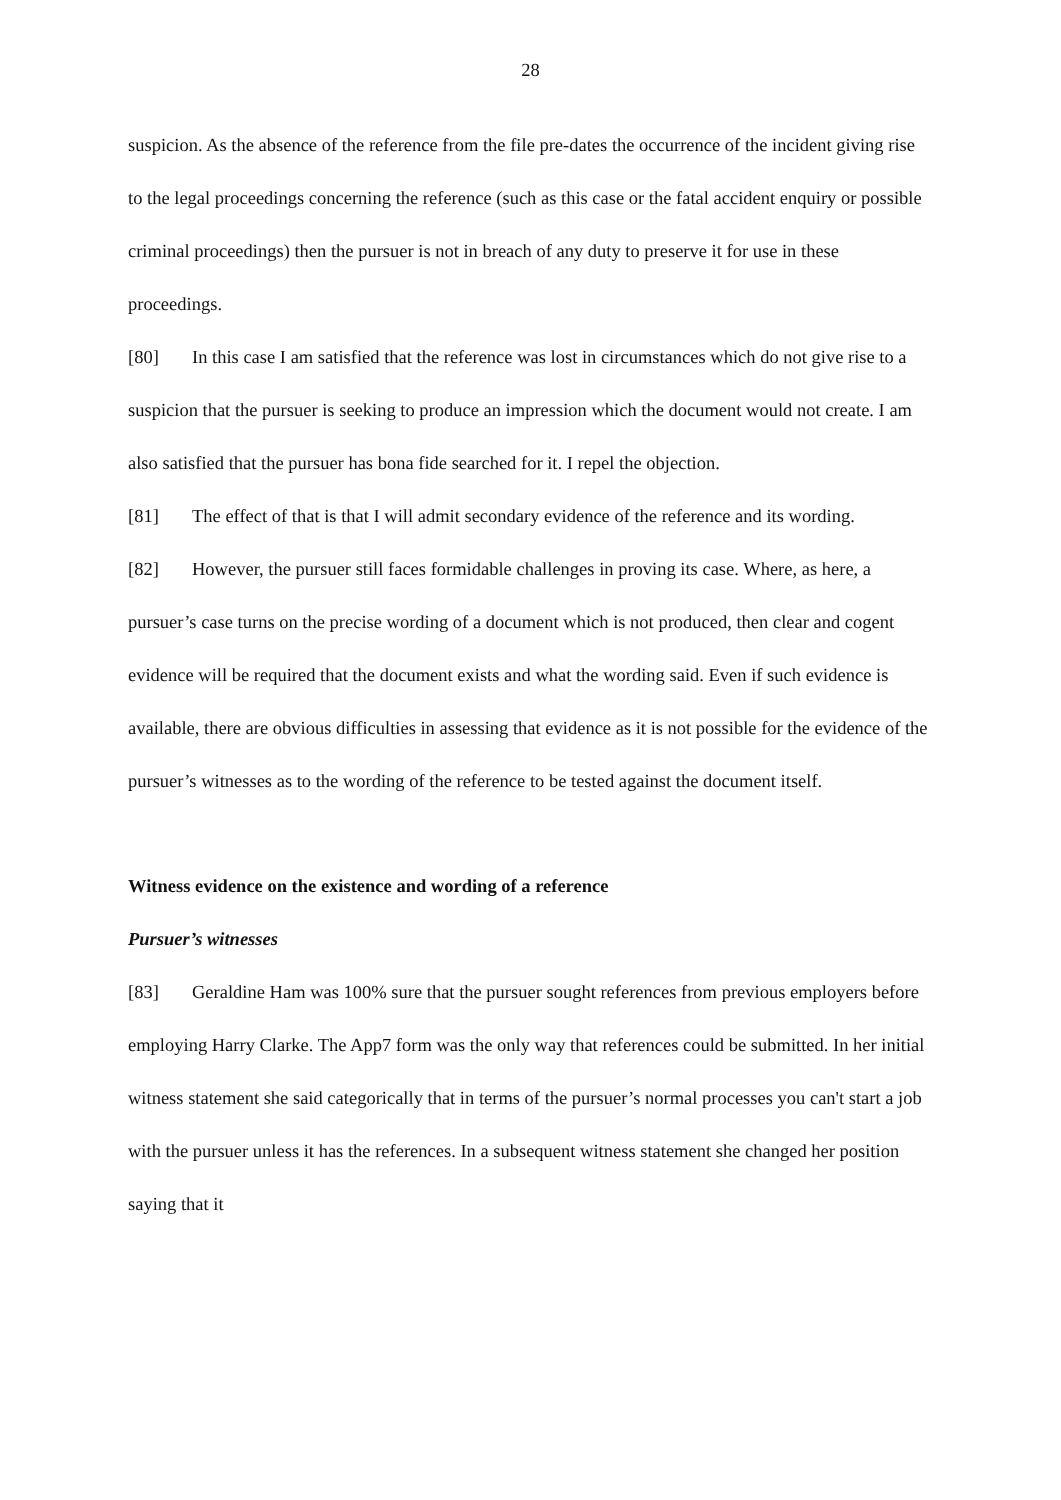28
suspicion. As the absence of the reference from the file pre-dates the occurrence of the incident giving rise to the legal proceedings concerning the reference (such as this case or the fatal accident enquiry or possible criminal proceedings) then the pursuer is not in breach of any duty to preserve it for use in these proceedings.
[80] In this case I am satisfied that the reference was lost in circumstances which do not give rise to a suspicion that the pursuer is seeking to produce an impression which the document would not create. I am also satisfied that the pursuer has bona fide searched for it. I repel the objection.
[81] The effect of that is that I will admit secondary evidence of the reference and its wording.
[82] However, the pursuer still faces formidable challenges in proving its case. Where, as here, a pursuer’s case turns on the precise wording of a document which is not produced, then clear and cogent evidence will be required that the document exists and what the wording said. Even if such evidence is available, there are obvious difficulties in assessing that evidence as it is not possible for the evidence of the pursuer’s witnesses as to the wording of the reference to be tested against the document itself.
Witness evidence on the existence and wording of a reference
Pursuer’s witnesses
[83] Geraldine Ham was 100% sure that the pursuer sought references from previous employers before employing Harry Clarke. The App7 form was the only way that references could be submitted. In her initial witness statement she said categorically that in terms of the pursuer’s normal processes you can't start a job with the pursuer unless it has the references. In a subsequent witness statement she changed her position saying that it